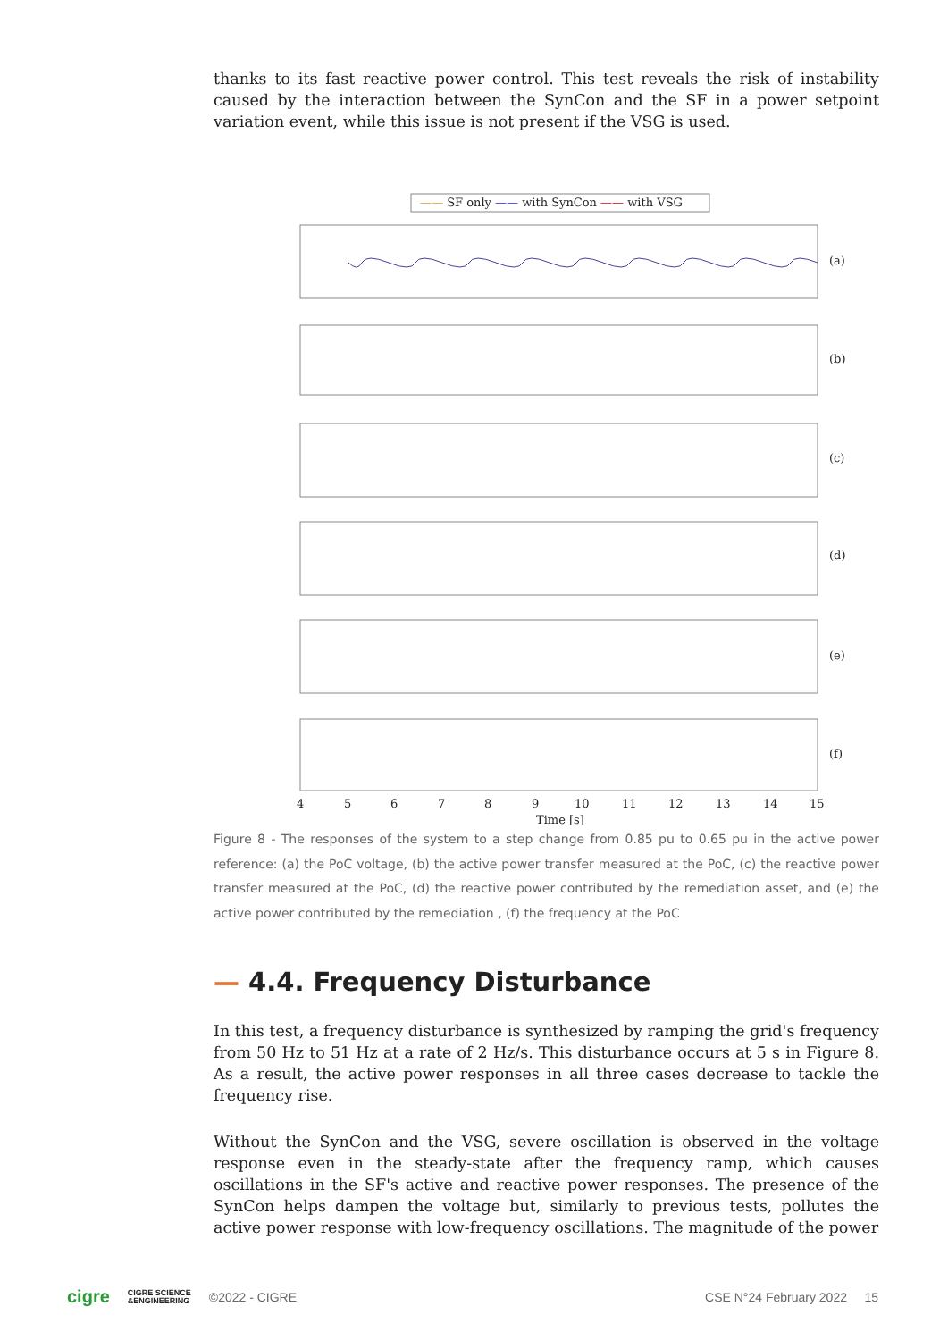thanks to its fast reactive power control. This test reveals the risk of instability caused by the interaction between the SynCon and the SF in a power setpoint variation event, while this issue is not present if the VSG is used.
—— SF only —— with SynCon —— with VSG
(a)
(b)
(c)
(d)
(e)
(f)
4
5
6
7
8
9
10
11
12
13
14
15
Time [s]
Figure 8 - The responses of the system to a step change from 0.85 pu to 0.65 pu in the active power reference: (a) the PoC voltage, (b) the active power transfer measured at the PoC, (c) the reactive power transfer measured at the PoC, (d) the reactive power contributed by the remediation asset, and (e) the active power contributed by the remediation , (f) the frequency at the PoC
— 4.4. Frequency Disturbance
In this test, a frequency disturbance is synthesized by ramping the grid's frequency from 50 Hz to 51 Hz at a rate of 2 Hz/s. This disturbance occurs at 5 s in Figure 8. As a result, the active power responses in all three cases decrease to tackle the frequency rise.
Without the SynCon and the VSG, severe oscillation is observed in the voltage response even in the steady-state after the frequency ramp, which causes oscillations in the SF's active and reactive power responses. The presence of the SynCon helps dampen the voltage but, similarly to previous tests, pollutes the active power response with low-frequency oscillations. The magnitude of the power
cigre CIGRE SCIENCE
&ENGINEERING ©2022 - CIGRE CSE N°24 February 2022 15